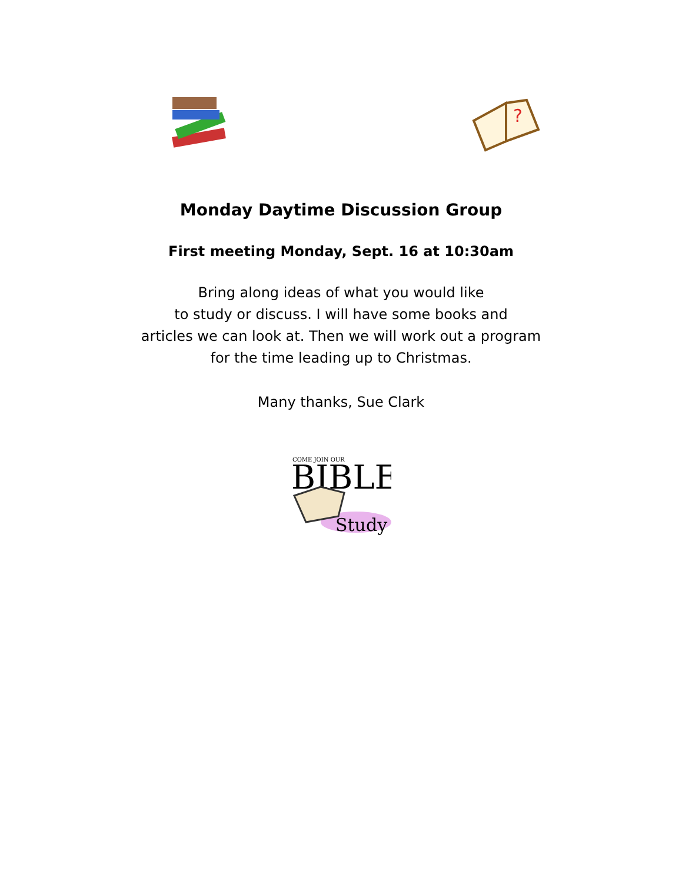?
Monday Daytime Discussion Group
First meeting Monday, Sept. 16 at 10:30am
Bring along ideas of what you would like
to study or discuss. I will have some books and
articles we can look at. Then we will work out a program
for the time leading up to Christmas.
Many thanks, Sue Clark
COME JOIN OUR
BIBLE
Study